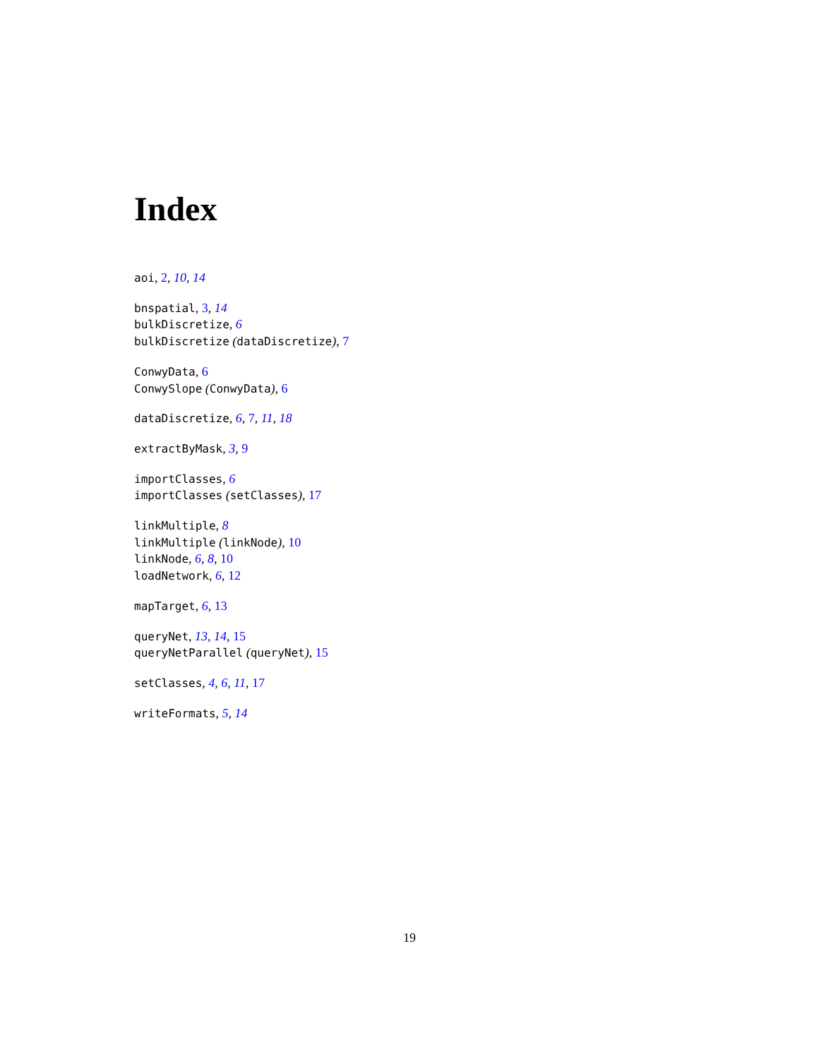Index
aoi, 2, 10, 14
bnspatial, 3, 14
bulkDiscretize, 6
bulkDiscretize (dataDiscretize), 7
ConwyData, 6
ConwySlope (ConwyData), 6
dataDiscretize, 6, 7, 11, 18
extractByMask, 3, 9
importClasses, 6
importClasses (setClasses), 17
linkMultiple, 8
linkMultiple (linkNode), 10
linkNode, 6, 8, 10
loadNetwork, 6, 12
mapTarget, 6, 13
queryNet, 13, 14, 15
queryNetParallel (queryNet), 15
setClasses, 4, 6, 11, 17
writeFormats, 5, 14
19